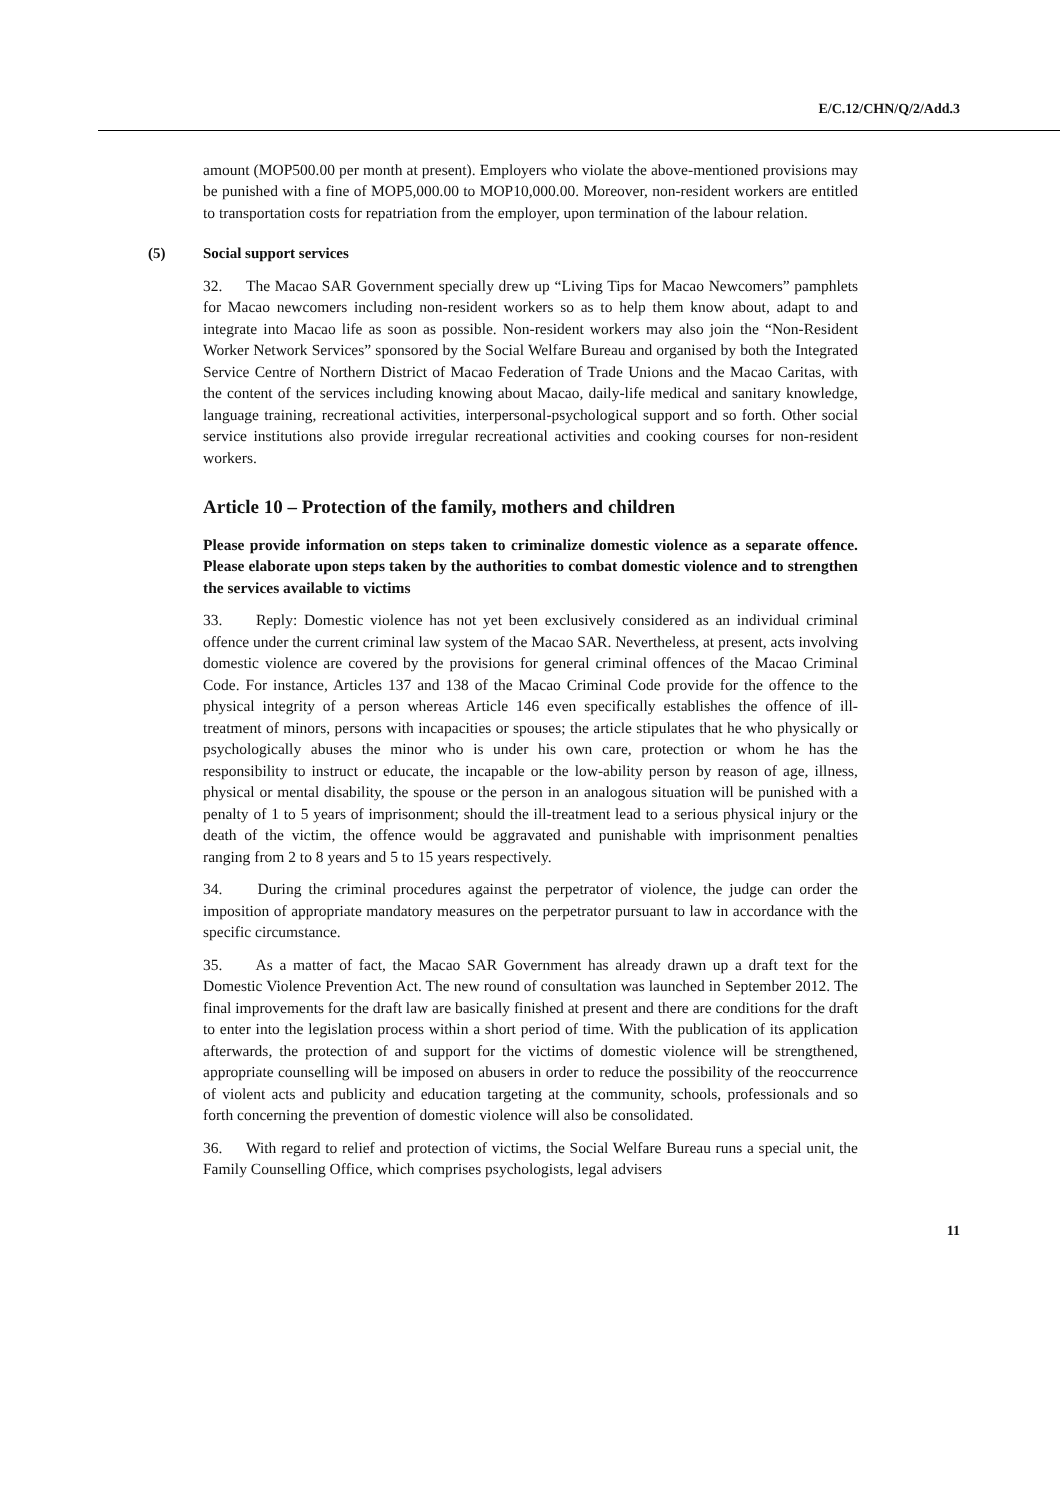E/C.12/CHN/Q/2/Add.3
amount (MOP500.00 per month at present). Employers who violate the above-mentioned provisions may be punished with a fine of MOP5,000.00 to MOP10,000.00. Moreover, non-resident workers are entitled to transportation costs for repatriation from the employer, upon termination of the labour relation.
(5) Social support services
32. The Macao SAR Government specially drew up “Living Tips for Macao Newcomers” pamphlets for Macao newcomers including non-resident workers so as to help them know about, adapt to and integrate into Macao life as soon as possible. Non-resident workers may also join the “Non-Resident Worker Network Services” sponsored by the Social Welfare Bureau and organised by both the Integrated Service Centre of Northern District of Macao Federation of Trade Unions and the Macao Caritas, with the content of the services including knowing about Macao, daily-life medical and sanitary knowledge, language training, recreational activities, interpersonal-psychological support and so forth. Other social service institutions also provide irregular recreational activities and cooking courses for non-resident workers.
Article 10 – Protection of the family, mothers and children
Please provide information on steps taken to criminalize domestic violence as a separate offence. Please elaborate upon steps taken by the authorities to combat domestic violence and to strengthen the services available to victims
33. Reply: Domestic violence has not yet been exclusively considered as an individual criminal offence under the current criminal law system of the Macao SAR. Nevertheless, at present, acts involving domestic violence are covered by the provisions for general criminal offences of the Macao Criminal Code. For instance, Articles 137 and 138 of the Macao Criminal Code provide for the offence to the physical integrity of a person whereas Article 146 even specifically establishes the offence of ill-treatment of minors, persons with incapacities or spouses; the article stipulates that he who physically or psychologically abuses the minor who is under his own care, protection or whom he has the responsibility to instruct or educate, the incapable or the low-ability person by reason of age, illness, physical or mental disability, the spouse or the person in an analogous situation will be punished with a penalty of 1 to 5 years of imprisonment; should the ill-treatment lead to a serious physical injury or the death of the victim, the offence would be aggravated and punishable with imprisonment penalties ranging from 2 to 8 years and 5 to 15 years respectively.
34. During the criminal procedures against the perpetrator of violence, the judge can order the imposition of appropriate mandatory measures on the perpetrator pursuant to law in accordance with the specific circumstance.
35. As a matter of fact, the Macao SAR Government has already drawn up a draft text for the Domestic Violence Prevention Act. The new round of consultation was launched in September 2012. The final improvements for the draft law are basically finished at present and there are conditions for the draft to enter into the legislation process within a short period of time. With the publication of its application afterwards, the protection of and support for the victims of domestic violence will be strengthened, appropriate counselling will be imposed on abusers in order to reduce the possibility of the reoccurrence of violent acts and publicity and education targeting at the community, schools, professionals and so forth concerning the prevention of domestic violence will also be consolidated.
36. With regard to relief and protection of victims, the Social Welfare Bureau runs a special unit, the Family Counselling Office, which comprises psychologists, legal advisers
11